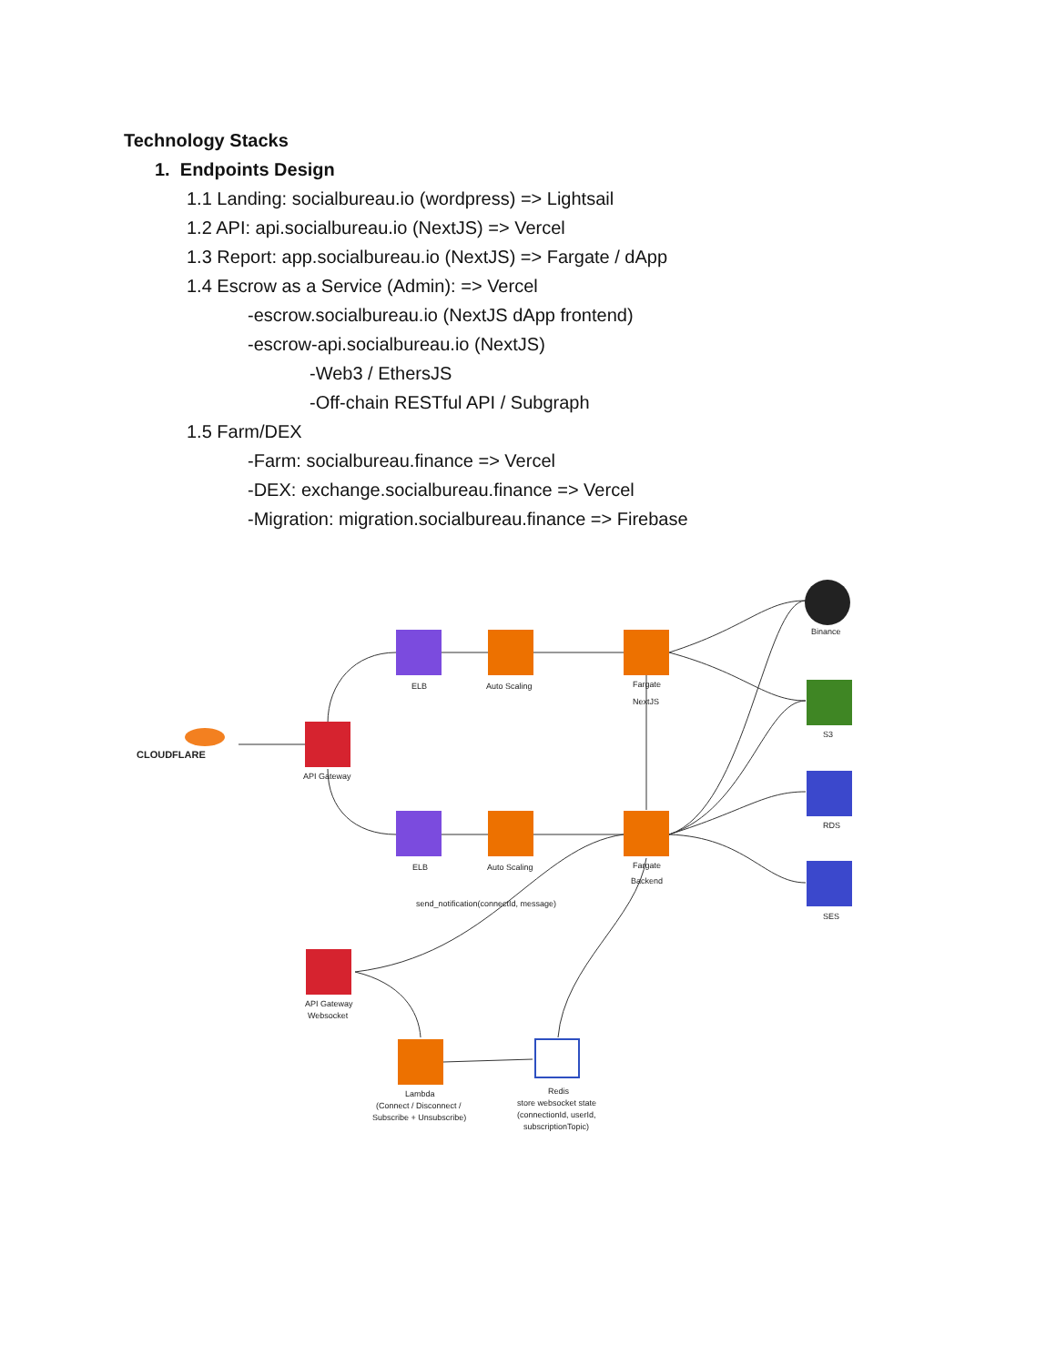Technology Stacks
1. Endpoints Design
1.1 Landing: socialbureau.io (wordpress) => Lightsail
1.2 API: api.socialbureau.io (NextJS) => Vercel
1.3 Report: app.socialbureau.io (NextJS) => Fargate / dApp
1.4 Escrow as a Service (Admin): => Vercel
-escrow.socialbureau.io (NextJS dApp frontend)
-escrow-api.socialbureau.io (NextJS)
-Web3 / EthersJS
-Off-chain RESTful API / Subgraph
1.5 Farm/DEX
-Farm: socialbureau.finance => Vercel
-DEX: exchange.socialbureau.finance => Vercel
-Migration: migration.socialbureau.finance => Firebase
CLOUDFLARE
API Gateway
ELB
Auto Scaling
Fargate
NextJS
ELB
Auto Scaling
Fargate
Backend
Binance
S3
RDS
SES
send_notification(connectId, message)
API Gateway
Websocket
Lambda
(Connect / Disconnect /
Subscribe + Unsubscribe)
Redis
store websocket state
(connectionId, userId,
subscriptionTopic)